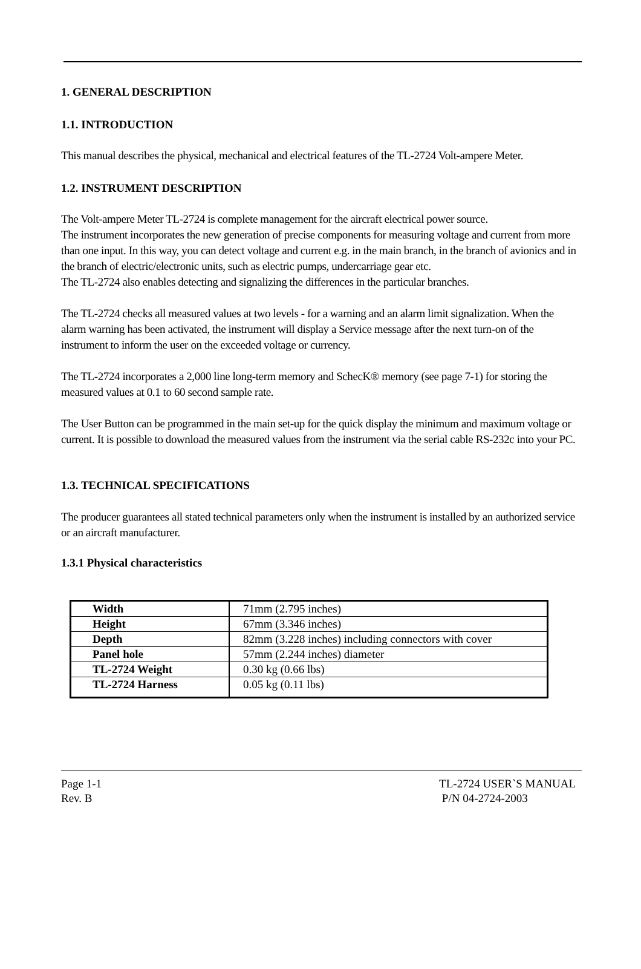1. GENERAL DESCRIPTION
1.1. INTRODUCTION
This manual describes the physical, mechanical and electrical features of the TL-2724 Volt-ampere Meter.
1.2. INSTRUMENT DESCRIPTION
The Volt-ampere Meter TL-2724 is complete management for the aircraft electrical power source.
The instrument incorporates the new generation of precise components for measuring voltage and current from more than one input. In this way, you can detect voltage and current e.g. in the main branch, in the branch of avionics and in the branch of electric/electronic units, such as electric pumps, undercarriage gear etc.
The TL-2724 also enables detecting and signalizing the differences in the particular branches.
The TL-2724 checks all measured values at two levels - for a warning and an alarm limit signalization. When the alarm warning has been activated, the instrument will display a Service message after the next turn-on of the instrument to inform the user on the exceeded voltage or currency.
The TL-2724 incorporates a 2,000 line long-term memory and SchecK® memory (see page 7-1) for storing the measured values at 0.1 to 60 second sample rate.
The User Button can be programmed in the main set-up for the quick display the minimum and maximum voltage or current. It is possible to download the measured values from the instrument via the serial cable RS-232c into your PC.
1.3. TECHNICAL SPECIFICATIONS
The producer guarantees all stated technical parameters only when the instrument is installed by an authorized service or an aircraft manufacturer.
1.3.1 Physical characteristics
| Width | 71mm (2.795 inches) |
| Height | 67mm (3.346 inches) |
| Depth | 82mm (3.228 inches) including connectors with cover |
| Panel hole | 57mm (2.244 inches) diameter |
| TL-2724 Weight | 0.30 kg (0.66 lbs) |
| TL-2724 Harness | 0.05 kg (0.11 lbs) |
Page 1-1
Rev. B
TL-2724 USER`S MANUAL
P/N 04-2724-2003